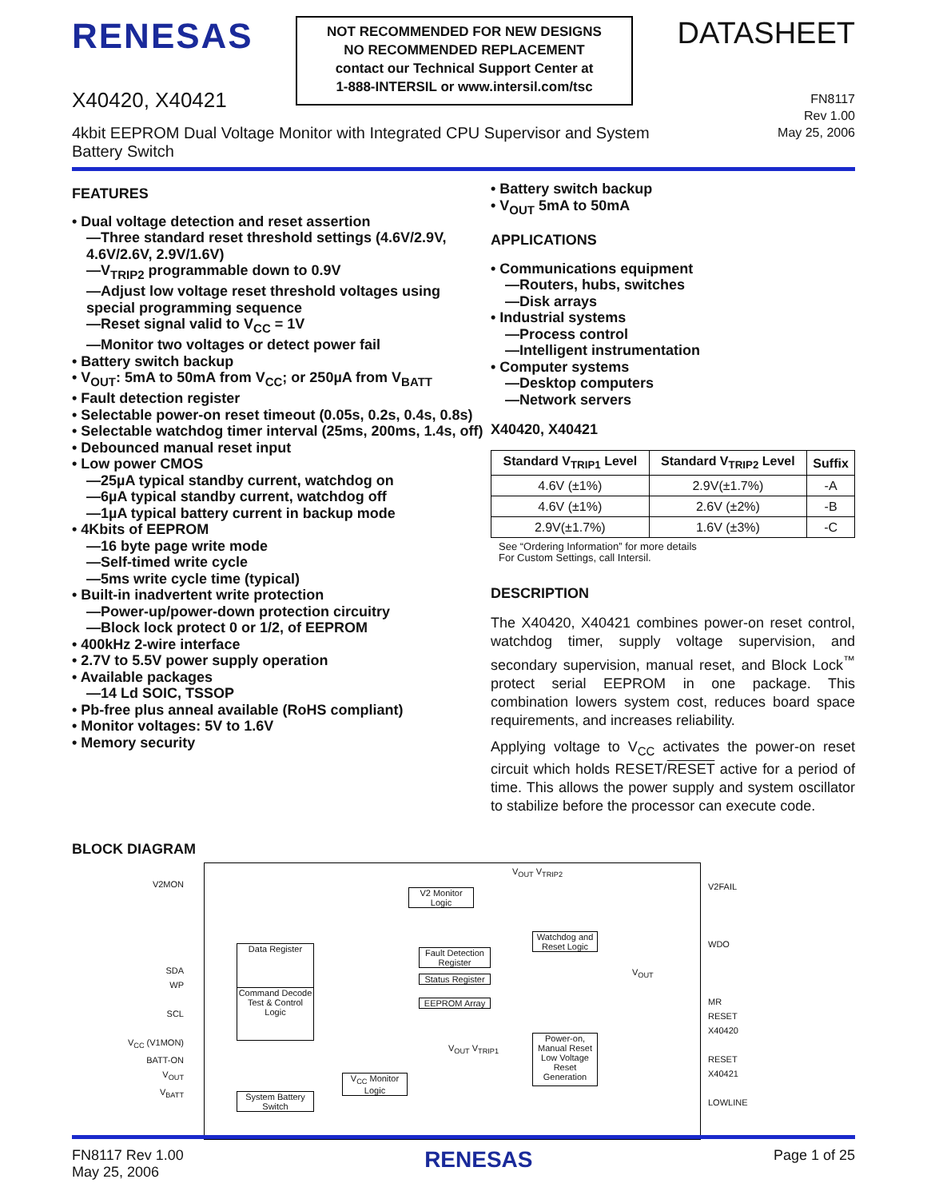RENESAS
X40420, X40421
NOT RECOMMENDED FOR NEW DESIGNS
NO RECOMMENDED REPLACEMENT
contact our Technical Support Center at
1-888-INTERSIL or www.intersil.com/tsc
DATASHEET
FN8117
Rev 1.00
May 25, 2006
4kbit EEPROM Dual Voltage Monitor with Integrated CPU Supervisor and System Battery Switch
FEATURES
• Dual voltage detection and reset assertion
—Three standard reset threshold settings (4.6V/2.9V, 4.6V/2.6V, 2.9V/1.6V)
—V<sub>TRIP2</sub> programmable down to 0.9V
—Adjust low voltage reset threshold voltages using special programming sequence
—Reset signal valid to V<sub>CC</sub> = 1V
—Monitor two voltages or detect power fail
• Battery switch backup
• V<sub>OUT</sub>: 5mA to 50mA from V<sub>CC</sub>; or 250µA from V<sub>BATT</sub>
• Fault detection register
• Selectable power-on reset timeout (0.05s, 0.2s, 0.4s, 0.8s)
• Selectable watchdog timer interval (25ms, 200ms, 1.4s, off)
• Debounced manual reset input
• Low power CMOS
—25µA typical standby current, watchdog on
—6µA typical standby current, watchdog off
—1µA typical battery current in backup mode
• 4Kbits of EEPROM
—16 byte page write mode
—Self-timed write cycle
—5ms write cycle time (typical)
• Built-in inadvertent write protection
—Power-up/power-down protection circuitry
—Block lock protect 0 or 1/2, of EEPROM
• 400kHz 2-wire interface
• 2.7V to 5.5V power supply operation
• Available packages
—14 Ld SOIC, TSSOP
• Pb-free plus anneal available (RoHS compliant)
• Monitor voltages: 5V to 1.6V
• Memory security
• Battery switch backup
• V<sub>OUT</sub> 5mA to 50mA
APPLICATIONS
• Communications equipment
—Routers, hubs, switches
—Disk arrays
• Industrial systems
—Process control
—Intelligent instrumentation
• Computer systems
—Desktop computers
—Network servers
X40420, X40421
| Standard V<sub>TRIP1</sub> Level | Standard V<sub>TRIP2</sub> Level | Suffix |
| --- | --- | --- |
| 4.6V (±1%) | 2.9V(±1.7%) | -A |
| 4.6V (±1%) | 2.6V (±2%) | -B |
| 2.9V(±1.7%) | 1.6V (±3%) | -C |
See “Ordering Information” for more details
For Custom Settings, call Intersil.
DESCRIPTION
The X40420, X40421 combines power-on reset control, watchdog timer, supply voltage supervision, and secondary supervision, manual reset, and Block Lock<sup>™</sup> protect serial EEPROM in one package. This combination lowers system cost, reduces board space requirements, and increases reliability.
Applying voltage to V<sub>CC</sub> activates the power-on reset circuit which holds RESET/RESET active for a period of time. This allows the power supply and system oscillator to stabilize before the processor can execute code.
BLOCK DIAGRAM
V2MON
SDA
WP
SCL
V<sub>CC</sub> (V1MON)
BATT-ON
V<sub>OUT</sub>
V<sub>BATT</sub>
V2 Monitor Logic
Data Register
Command Decode Test & Control Logic
Fault Detection Register
Status Register
EEPROM Array
Watchdog and Reset Logic
Power-on, Manual Reset Low Voltage Reset Generation
V<sub>CC</sub> Monitor Logic
System Battery Switch
V<sub>OUT</sub> V<sub>TRIP2</sub>
V<sub>OUT</sub> V<sub>TRIP1</sub>
V<sub>OUT</sub>
V2FAIL
WDO
MR
RESET X40420
RESET X40421
LOWLINE
FN8117 Rev 1.00
May 25, 2006
RENESAS
Page 1 of 25